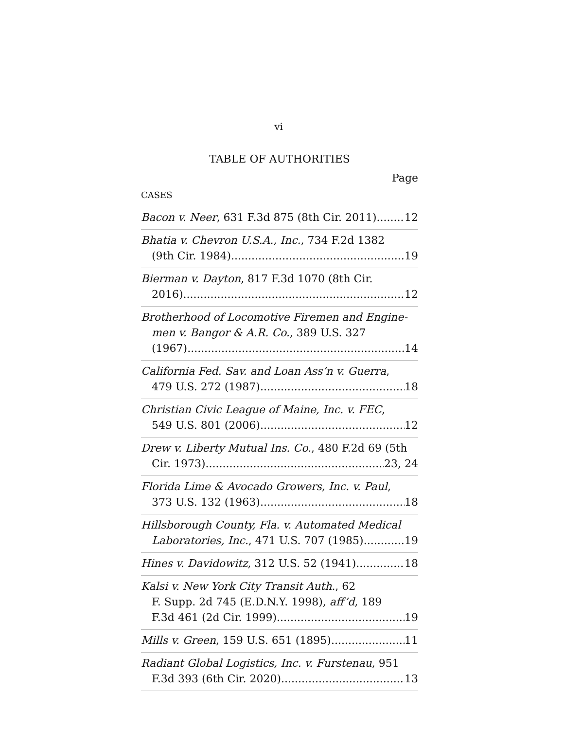vi
TABLE OF AUTHORITIES
Page
CASES
Bacon v. Neer, 631 F.3d 875 (8th Cir. 2011) 12
Bhatia v. Chevron U.S.A., Inc., 734 F.2d 1382
(9th Cir. 1984) 19
Bierman v. Dayton, 817 F.3d 1070 (8th Cir.
2016) 12
Brotherhood of Locomotive Firemen and Engine-
men v. Bangor & A.R. Co., 389 U.S. 327
(1967) 14
California Fed. Sav. and Loan Ass’n v. Guerra,
479 U.S. 272 (1987) 18
Christian Civic League of Maine, Inc. v. FEC,
549 U.S. 801 (2006) 12
Drew v. Liberty Mutual Ins. Co., 480 F.2d 69 (5th
Cir. 1973) 23, 24
Florida Lime & Avocado Growers, Inc. v. Paul,
373 U.S. 132 (1963) 18
Hillsborough County, Fla. v. Automated Medical
Laboratories, Inc., 471 U.S. 707 (1985) 19
Hines v. Davidowitz, 312 U.S. 52 (1941) 18
Kalsi v. New York City Transit Auth., 62
F. Supp. 2d 745 (E.D.N.Y. 1998), aff’d, 189
F.3d 461 (2d Cir. 1999) 19
Mills v. Green, 159 U.S. 651 (1895) 11
Radiant Global Logistics, Inc. v. Furstenau, 951
F.3d 393 (6th Cir. 2020) 13